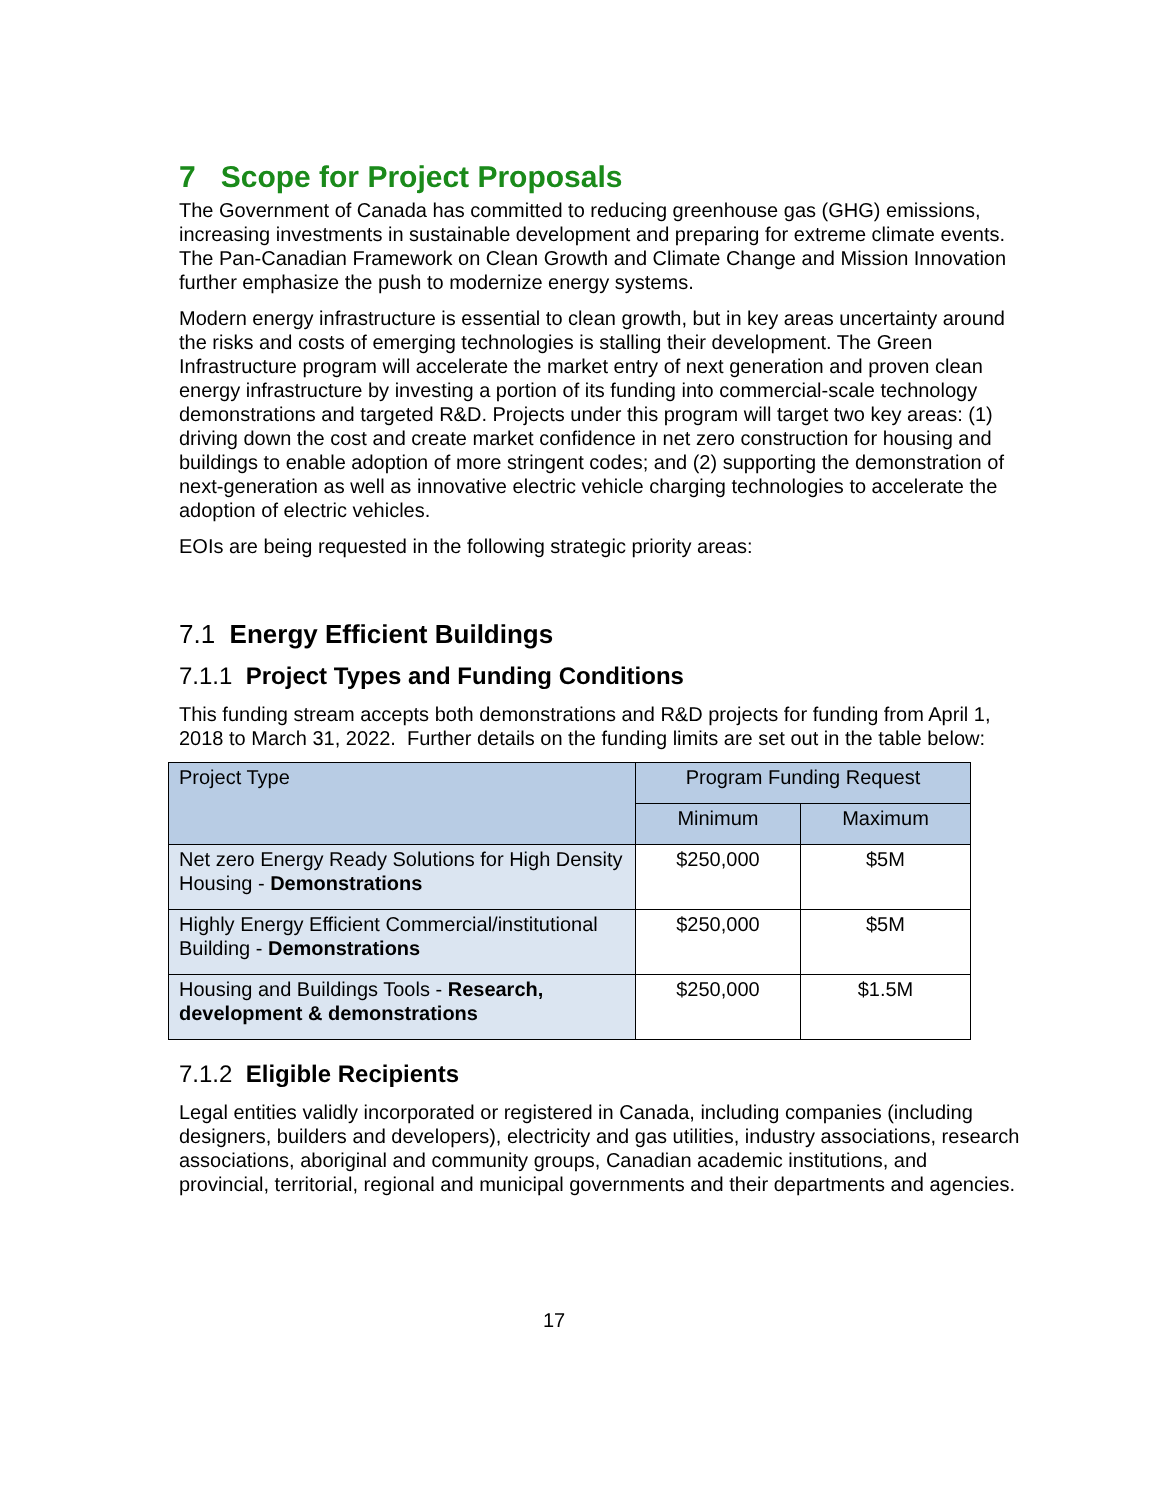7 Scope for Project Proposals
The Government of Canada has committed to reducing greenhouse gas (GHG) emissions, increasing investments in sustainable development and preparing for extreme climate events. The Pan-Canadian Framework on Clean Growth and Climate Change and Mission Innovation further emphasize the push to modernize energy systems.
Modern energy infrastructure is essential to clean growth, but in key areas uncertainty around the risks and costs of emerging technologies is stalling their development. The Green Infrastructure program will accelerate the market entry of next generation and proven clean energy infrastructure by investing a portion of its funding into commercial-scale technology demonstrations and targeted R&D. Projects under this program will target two key areas: (1) driving down the cost and create market confidence in net zero construction for housing and buildings to enable adoption of more stringent codes; and (2) supporting the demonstration of next-generation as well as innovative electric vehicle charging technologies to accelerate the adoption of electric vehicles.
EOIs are being requested in the following strategic priority areas:
7.1 Energy Efficient Buildings
7.1.1 Project Types and Funding Conditions
This funding stream accepts both demonstrations and R&D projects for funding from April 1, 2018 to March 31, 2022. Further details on the funding limits are set out in the table below:
| Project Type | Program Funding Request | |
| --- | --- | --- |
| | Minimum | Maximum |
| Net zero Energy Ready Solutions for High Density Housing - Demonstrations | $250,000 | $5M |
| Highly Energy Efficient Commercial/institutional Building - Demonstrations | $250,000 | $5M |
| Housing and Buildings Tools - Research, development & demonstrations | $250,000 | $1.5M |
7.1.2 Eligible Recipients
Legal entities validly incorporated or registered in Canada, including companies (including designers, builders and developers), electricity and gas utilities, industry associations, research associations, aboriginal and community groups, Canadian academic institutions, and provincial, territorial, regional and municipal governments and their departments and agencies.
17